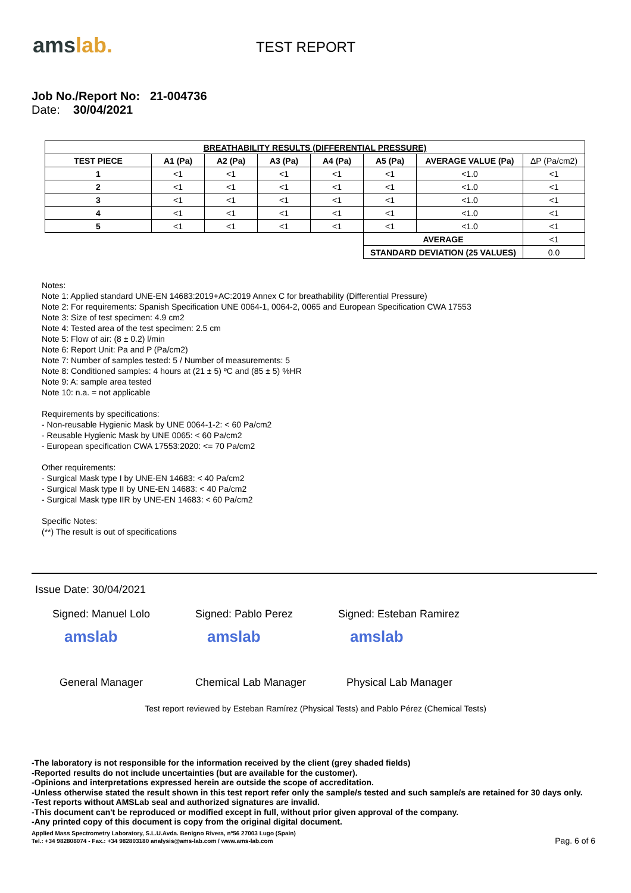amslab.
TEST REPORT
Job No./Report No: 21-004736
Date: 30/04/2021
| BREATHABILITY RESULTS (DIFFERENTIAL PRESSURE) | | | | | | | |
| --- | --- | --- | --- | --- | --- | --- | --- |
| TEST PIECE | A1 (Pa) | A2 (Pa) | A3 (Pa) | A4 (Pa) | A5 (Pa) | AVERAGE VALUE (Pa) | ΔP (Pa/cm2) |
| 1 | <1 | <1 | <1 | <1 | <1 | <1.0 | <1 |
| 2 | <1 | <1 | <1 | <1 | <1 | <1.0 | <1 |
| 3 | <1 | <1 | <1 | <1 | <1 | <1.0 | <1 |
| 4 | <1 | <1 | <1 | <1 | <1 | <1.0 | <1 |
| 5 | <1 | <1 | <1 | <1 | <1 | <1.0 | <1 |
| | | | | | AVERAGE | | <1 |
| | | | | | STANDARD DEVIATION (25 VALUES) | | 0.0 |
Notes:
Note 1: Applied standard UNE-EN 14683:2019+AC:2019 Annex C for breathability (Differential Pressure)
Note 2: For requirements: Spanish Specification UNE 0064-1, 0064-2, 0065 and European Specification CWA 17553
Note 3: Size of test specimen: 4.9 cm2
Note 4: Tested area of the test specimen: 2.5 cm
Note 5: Flow of air: (8 ± 0.2) l/min
Note 6: Report Unit: Pa and P (Pa/cm2)
Note 7: Number of samples tested: 5 / Number of measurements: 5
Note 8: Conditioned samples: 4 hours at (21 ± 5) ºC and (85 ± 5) %HR
Note 9: A: sample area tested
Note 10: n.a. = not applicable
Requirements by specifications:
- Non-reusable Hygienic Mask by UNE 0064-1-2: < 60 Pa/cm2
- Reusable Hygienic Mask by UNE 0065: < 60 Pa/cm2
- European specification CWA 17553:2020: <= 70 Pa/cm2
Other requirements:
- Surgical Mask type I by UNE-EN 14683: < 40 Pa/cm2
- Surgical Mask type II by UNE-EN 14683: < 40 Pa/cm2
- Surgical Mask type IIR by UNE-EN 14683: < 60 Pa/cm2
Specific Notes:
(**) The result is out of specifications
Issue Date: 30/04/2021
Signed: Manuel Lolo Signed: Pablo Perez Signed: Esteban Ramirez
amslab amslab amslab
General Manager Chemical Lab Manager Physical Lab Manager
Test report reviewed by Esteban Ramírez (Physical Tests) and Pablo Pérez (Chemical Tests)
-The laboratory is not responsible for the information received by the client (grey shaded fields)
-Reported results do not include uncertainties (but are available for the customer).
-Opinions and interpretations expressed herein are outside the scope of accreditation.
-Unless otherwise stated the result shown in this test report refer only the sample/s tested and such sample/s are retained for 30 days only.
-Test reports without AMSLab seal and authorized signatures are invalid.
-This document can't be reproduced or modified except in full, without prior given approval of the company.
-Any printed copy of this document is copy from the original digital document.
Applied Mass Spectrometry Laboratory, S.L.U.Avda. Benigno Rivera, nº56 27003 Lugo (Spain)
Tel.: +34 982808074 - Fax.: +34 982803180 analysis@ams-lab.com / www.ams-lab.com Pag. 6 of 6